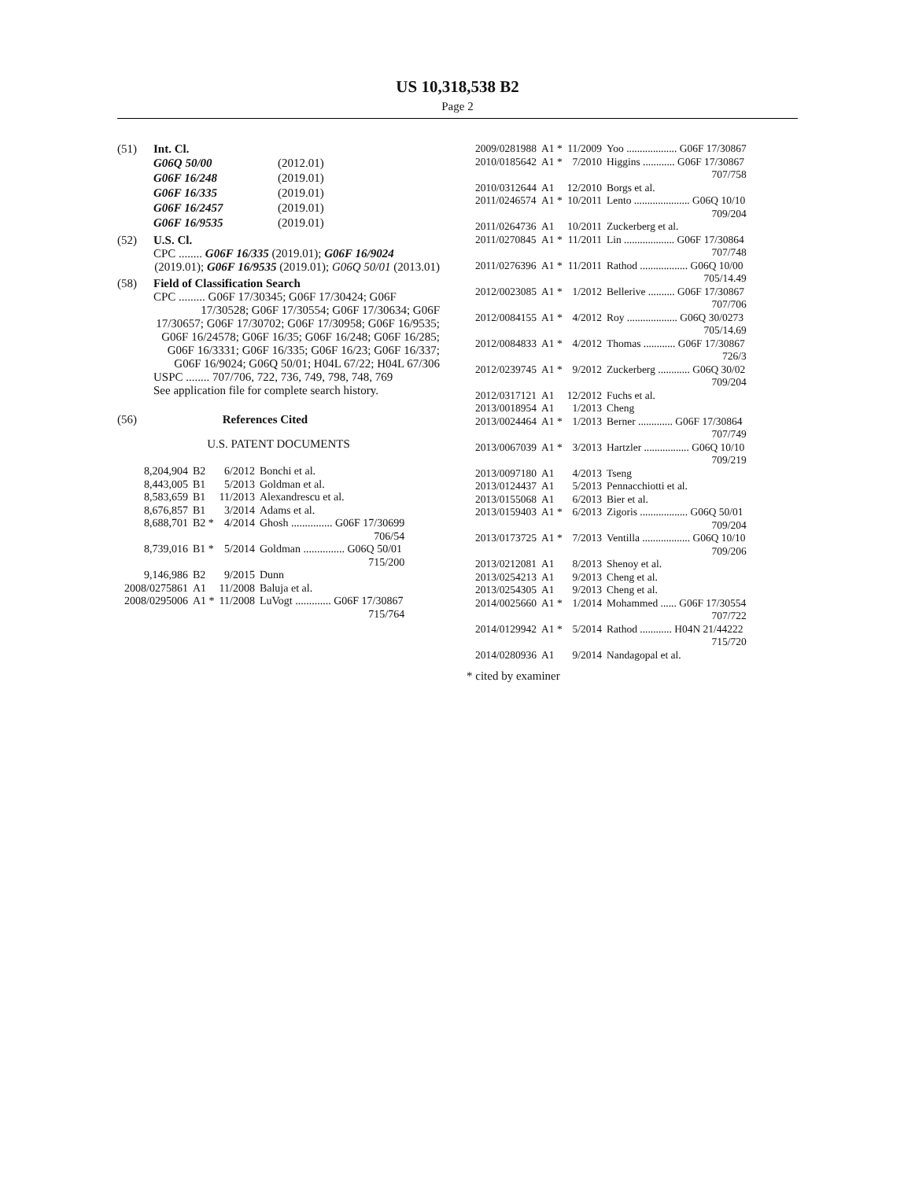US 10,318,538 B2
Page 2
(51) Int. Cl.
| G06Q 50/00 | (2012.01) |
| G06F 16/248 | (2019.01) |
| G06F 16/335 | (2019.01) |
| G06F 16/2457 | (2019.01) |
| G06F 16/9535 | (2019.01) |
(52) U.S. Cl.
CPC ........ G06F 16/335 (2019.01); G06F 16/9024
(2019.01); G06F 16/9535 (2019.01); G06Q 50/01 (2013.01)
(58) Field of Classification Search
CPC ......... G06F 17/30345; G06F 17/30424; G06F
17/30528; G06F 17/30554; G06F 17/30634; G06F 17/30657; G06F 17/30702; G06F 17/30958; G06F 16/9535; G06F 16/24578; G06F 16/35; G06F 16/248; G06F 16/285; G06F 16/3331; G06F 16/335; G06F 16/23; G06F 16/337; G06F 16/9024; G06Q 50/01; H04L 67/22; H04L 67/306
USPC ........ 707/706, 722, 736, 749, 798, 748, 769
See application file for complete search history.
(56) References Cited
U.S. PATENT DOCUMENTS
| 8,204,904 | B2 | 6/2012 | Bonchi et al. |
| 8,443,005 | B1 | 5/2013 | Goldman et al. |
| 8,583,659 | B1 | 11/2013 | Alexandrescu et al. |
| 8,676,857 | B1 | 3/2014 | Adams et al. |
| 8,688,701 | B2 * | 4/2014 | Ghosh ............... G06F 17/30699 706/54 |
| 8,739,016 | B1 * | 5/2014 | Goldman ............... G06Q 50/01 715/200 |
| 9,146,986 | B2 | 9/2015 | Dunn |
| 2008/0275861 | A1 | 11/2008 | Baluja et al. |
| 2008/0295006 | A1 * | 11/2008 | LuVogt ............. G06F 17/30867 715/764 |
| 2009/0281988 | A1 * | 11/2009 | Yoo ................... G06F 17/30867 |
| 2010/0185642 | A1 * | 7/2010 | Higgins ............ G06F 17/30867 707/758 |
| 2010/0312644 | A1 | 12/2010 | Borgs et al. |
| 2011/0246574 | A1 * | 10/2011 | Lento ..................... G06Q 10/10 709/204 |
| 2011/0264736 | A1 | 10/2011 | Zuckerberg et al. |
| 2011/0270845 | A1 * | 11/2011 | Lin ................... G06F 17/30864 707/748 |
| 2011/0276396 | A1 * | 11/2011 | Rathod .................. G06Q 10/00 705/14.49 |
| 2012/0023085 | A1 * | 1/2012 | Bellerive .......... G06F 17/30867 707/706 |
| 2012/0084155 | A1 * | 4/2012 | Roy ................... G06Q 30/0273 705/14.69 |
| 2012/0084833 | A1 * | 4/2012 | Thomas ............ G06F 17/30867 726/3 |
| 2012/0239745 | A1 * | 9/2012 | Zuckerberg ............ G06Q 30/02 709/204 |
| 2012/0317121 | A1 | 12/2012 | Fuchs et al. |
| 2013/0018954 | A1 | 1/2013 | Cheng |
| 2013/0024464 | A1 * | 1/2013 | Berner ............. G06F 17/30864 707/749 |
| 2013/0067039 | A1 * | 3/2013 | Hartzler ................. G06Q 10/10 709/219 |
| 2013/0097180 | A1 | 4/2013 | Tseng |
| 2013/0124437 | A1 | 5/2013 | Pennacchiotti et al. |
| 2013/0155068 | A1 | 6/2013 | Bier et al. |
| 2013/0159403 | A1 * | 6/2013 | Zigoris .................. G06Q 50/01 709/204 |
| 2013/0173725 | A1 * | 7/2013 | Ventilla .................. G06Q 10/10 709/206 |
| 2013/0212081 | A1 | 8/2013 | Shenoy et al. |
| 2013/0254213 | A1 | 9/2013 | Cheng et al. |
| 2013/0254305 | A1 | 9/2013 | Cheng et al. |
| 2014/0025660 | A1 * | 1/2014 | Mohammed ...... G06F 17/30554 707/722 |
| 2014/0129942 | A1 * | 5/2014 | Rathod ............ H04N 21/44222 715/720 |
| 2014/0280936 | A1 | 9/2014 | Nandagopal et al. |
* cited by examiner